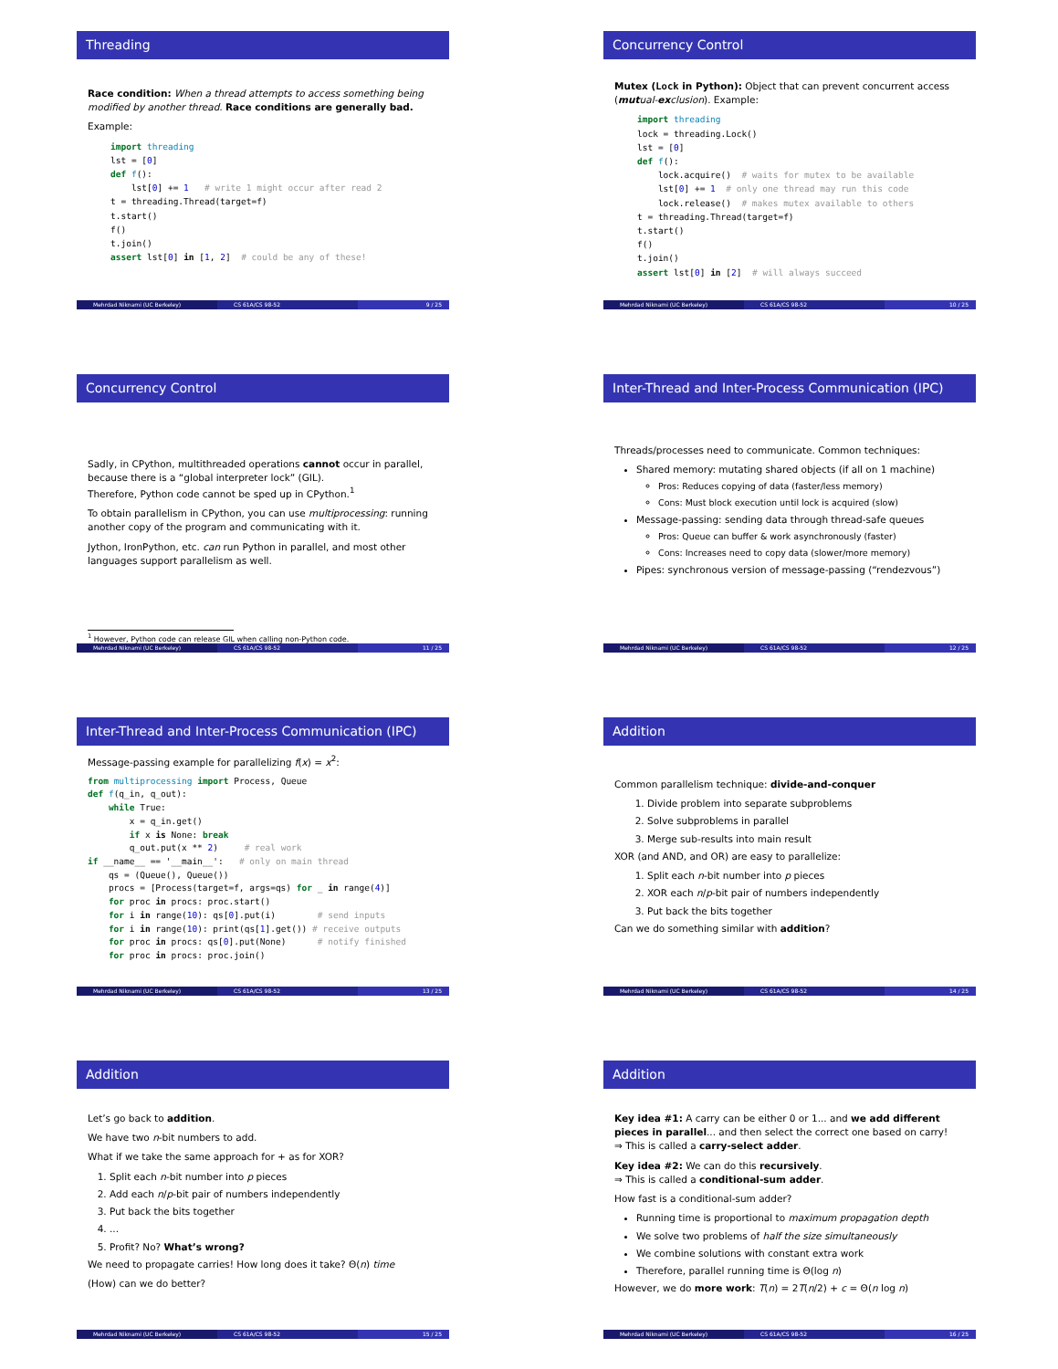Threading
Race condition: When a thread attempts to access something being modified by another thread. Race conditions are generally bad.
Example:
import threading
lst = [0]
def f():
    lst[0] += 1   # write 1 might occur after read 2
t = threading.Thread(target=f)
t.start()
f()
t.join()
assert lst[0] in [1, 2]  # could be any of these!
Mehrdad Niknami (UC Berkeley) CS 61A/CS 98-52 9 / 25
Concurrency Control
Mutex (Lock in Python): Object that can prevent concurrent access (mutual-exclusion). Example:
import threading
lock = threading.Lock()
lst = [0]
def f():
    lock.acquire()  # waits for mutex to be available
    lst[0] += 1  # only one thread may run this code
    lock.release()  # makes mutex available to others
t = threading.Thread(target=f)
t.start()
f()
t.join()
assert lst[0] in [2]  # will always succeed
Mehrdad Niknami (UC Berkeley) CS 61A/CS 98-52 10 / 25
Concurrency Control
Sadly, in CPython, multithreaded operations cannot occur in parallel, because there is a “global interpreter lock” (GIL).
Therefore, Python code cannot be sped up in CPython.<sup>1</sup>
To obtain parallelism in CPython, you can use multiprocessing: running another copy of the program and communicating with it.
Jython, IronPython, etc. can run Python in parallel, and most other languages support parallelism as well.
<sup>1</sup> However, Python code can release GIL when calling non-Python code.
Mehrdad Niknami (UC Berkeley) CS 61A/CS 98-52 11 / 25
Inter-Thread and Inter-Process Communication (IPC)
Threads/processes need to communicate. Common techniques:
Shared memory: mutating shared objects (if all on 1 machine)
Pros: Reduces copying of data (faster/less memory)
Cons: Must block execution until lock is acquired (slow)
Message-passing: sending data through thread-safe queues
Pros: Queue can buffer & work asynchronously (faster)
Cons: Increases need to copy data (slower/more memory)
Pipes: synchronous version of message-passing (“rendezvous”)
Mehrdad Niknami (UC Berkeley) CS 61A/CS 98-52 12 / 25
Inter-Thread and Inter-Process Communication (IPC)
Message-passing example for parallelizing f(x) = x<sup>2</sup>:
from multiprocessing import Process, Queue
def f(q_in, q_out):
    while True:
        x = q_in.get()
        if x is None: break
        q_out.put(x ** 2)     # real work
if __name__ == '__main__':   # only on main thread
    qs = (Queue(), Queue())
    procs = [Process(target=f, args=qs) for _ in range(4)]
    for proc in procs: proc.start()
    for i in range(10): qs[0].put(i)        # send inputs
    for i in range(10): print(qs[1].get()) # receive outputs
    for proc in procs: qs[0].put(None)      # notify finished
    for proc in procs: proc.join()
Mehrdad Niknami (UC Berkeley) CS 61A/CS 98-52 13 / 25
Addition
Common parallelism technique: divide-and-conquer
1. Divide problem into separate subproblems
2. Solve subproblems in parallel
3. Merge sub-results into main result
XOR (and AND, and OR) are easy to parallelize:
1. Split each n-bit number into p pieces
2. XOR each n/p-bit pair of numbers independently
3. Put back the bits together
Can we do something similar with addition?
Mehrdad Niknami (UC Berkeley) CS 61A/CS 98-52 14 / 25
Addition
Let’s go back to addition.
We have two n-bit numbers to add.
What if we take the same approach for + as for XOR?
1. Split each n-bit number into p pieces
2. Add each n/p-bit pair of numbers independently
3. Put back the bits together
4. ...
5. Profit? No? What’s wrong?
We need to propagate carries! How long does it take? Θ(n) time
(How) can we do better?
Mehrdad Niknami (UC Berkeley) CS 61A/CS 98-52 15 / 25
Addition
Key idea #1: A carry can be either 0 or 1... and we add different pieces in parallel... and then select the correct one based on carry!
⇒ This is called a carry-select adder.
Key idea #2: We can do this recursively.
⇒ This is called a conditional-sum adder.
How fast is a conditional-sum adder?
Running time is proportional to maximum propagation depth
We solve two problems of half the size simultaneously
We combine solutions with constant extra work
Therefore, parallel running time is Θ(log n)
However, we do more work: T(n) = 2T(n/2) + c = Θ(n log n)
Mehrdad Niknami (UC Berkeley) CS 61A/CS 98-52 16 / 25